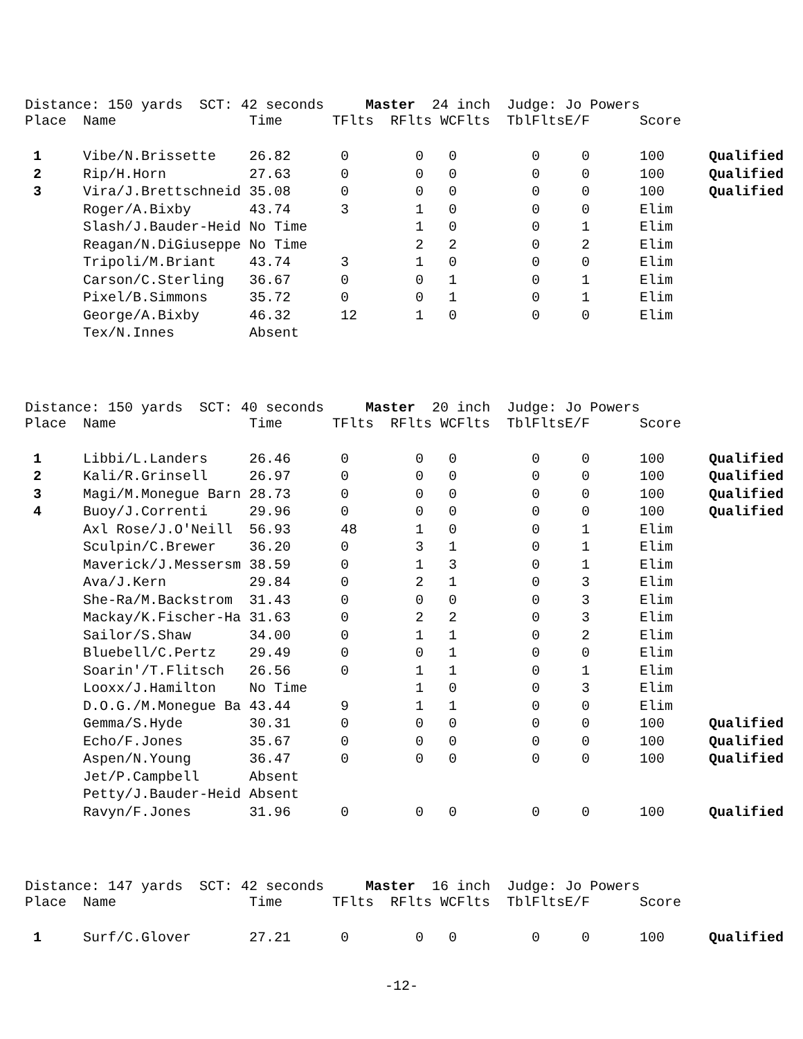Distance: 150 yards SCT: 42 seconds Master 24 inch Judge: Jo Powers
| Place | Name | Time | TFlts | RFlts | WCFlts | TblFlts | E/F | Score | |
| --- | --- | --- | --- | --- | --- | --- | --- | --- | --- |
| 1 | Vibe/N.Brissette | 26.82 | 0 | 0 | 0 | 0 | 0 | 100 | Qualified |
| 2 | Rip/H.Horn | 27.63 | 0 | 0 | 0 | 0 | 0 | 100 | Qualified |
| 3 | Vira/J.Brettschneid | 35.08 | 0 | 0 | 0 | 0 | 0 | 100 | Qualified |
| | Roger/A.Bixby | 43.74 | 3 | 1 | 0 | 0 | 0 | Elim | |
| | Slash/J.Bauder-Heid | No Time | | 1 | 0 | 0 | 1 | Elim | |
| | Reagan/N.DiGiuseppe | No Time | | 2 | 2 | 0 | 2 | Elim | |
| | Tripoli/M.Briant | 43.74 | 3 | 1 | 0 | 0 | 0 | Elim | |
| | Carson/C.Sterling | 36.67 | 0 | 0 | 1 | 0 | 1 | Elim | |
| | Pixel/B.Simmons | 35.72 | 0 | 0 | 1 | 0 | 1 | Elim | |
| | George/A.Bixby | 46.32 | 12 | 1 | 0 | 0 | 0 | Elim | |
| | Tex/N.Innes | Absent | | | | | | | |
Distance: 150 yards SCT: 40 seconds Master 20 inch Judge: Jo Powers
| Place | Name | Time | TFlts | RFlts | WCFlts | TblFlts | E/F | Score | |
| --- | --- | --- | --- | --- | --- | --- | --- | --- | --- |
| 1 | Libbi/L.Landers | 26.46 | 0 | 0 | 0 | 0 | 0 | 100 | Qualified |
| 2 | Kali/R.Grinsell | 26.97 | 0 | 0 | 0 | 0 | 0 | 100 | Qualified |
| 3 | Magi/M.Monegue Barn | 28.73 | 0 | 0 | 0 | 0 | 0 | 100 | Qualified |
| 4 | Buoy/J.Correnti | 29.96 | 0 | 0 | 0 | 0 | 0 | 100 | Qualified |
| | Axl Rose/J.O'Neill | 56.93 | 48 | 1 | 0 | 0 | 1 | Elim | |
| | Sculpin/C.Brewer | 36.20 | 0 | 3 | 1 | 0 | 1 | Elim | |
| | Maverick/J.Messersm | 38.59 | 0 | 1 | 3 | 0 | 1 | Elim | |
| | Ava/J.Kern | 29.84 | 0 | 2 | 1 | 0 | 3 | Elim | |
| | She-Ra/M.Backstrom | 31.43 | 0 | 0 | 0 | 0 | 3 | Elim | |
| | Mackay/K.Fischer-Ha | 31.63 | 0 | 2 | 2 | 0 | 3 | Elim | |
| | Sailor/S.Shaw | 34.00 | 0 | 1 | 1 | 0 | 2 | Elim | |
| | Bluebell/C.Pertz | 29.49 | 0 | 0 | 1 | 0 | 0 | Elim | |
| | Soarin'/T.Flitsch | 26.56 | 0 | 1 | 1 | 0 | 1 | Elim | |
| | Looxx/J.Hamilton | No Time | | 1 | 0 | 0 | 3 | Elim | |
| | D.O.G./M.Monegue Ba | 43.44 | 9 | 1 | 1 | 0 | 0 | Elim | |
| | Gemma/S.Hyde | 30.31 | 0 | 0 | 0 | 0 | 0 | 100 | Qualified |
| | Echo/F.Jones | 35.67 | 0 | 0 | 0 | 0 | 0 | 100 | Qualified |
| | Aspen/N.Young | 36.47 | 0 | 0 | 0 | 0 | 0 | 100 | Qualified |
| | Jet/P.Campbell | Absent | | | | | | | |
| | Petty/J.Bauder-Heid | Absent | | | | | | | |
| | Ravyn/F.Jones | 31.96 | 0 | 0 | 0 | 0 | 0 | 100 | Qualified |
Distance: 147 yards SCT: 42 seconds Master 16 inch Judge: Jo Powers
| Place | Name | Time | TFlts | RFlts | WCFlts | TblFlts | E/F | Score | |
| --- | --- | --- | --- | --- | --- | --- | --- | --- | --- |
| 1 | Surf/C.Glover | 27.21 | 0 | 0 | 0 | 0 | 0 | 100 | Qualified |
-12-